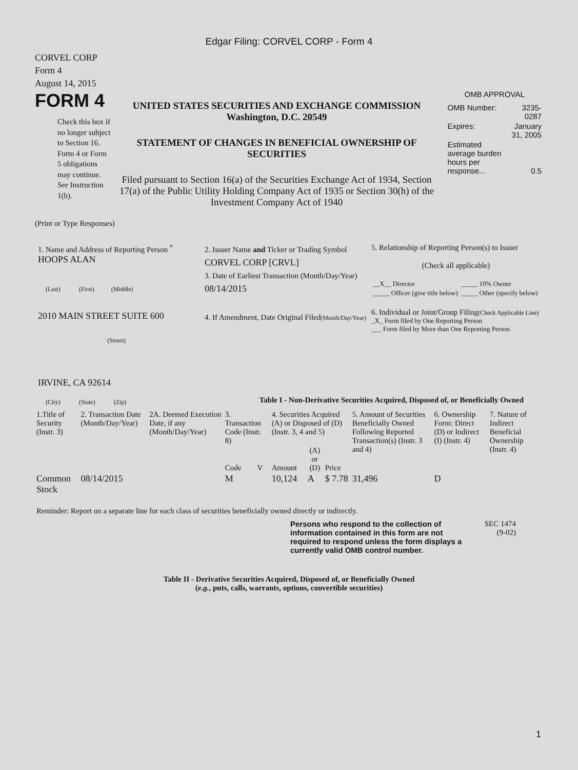Edgar Filing: CORVEL CORP - Form 4
CORVEL CORP
Form 4
August 14, 2015
FORM 4
Check this box if no longer subject to Section 16. Form 4 or Form 5 obligations may continue. See Instruction 1(b).
UNITED STATES SECURITIES AND EXCHANGE COMMISSION
Washington, D.C. 20549
STATEMENT OF CHANGES IN BENEFICIAL OWNERSHIP OF SECURITIES
Filed pursuant to Section 16(a) of the Securities Exchange Act of 1934, Section 17(a) of the Public Utility Holding Company Act of 1935 or Section 30(h) of the Investment Company Act of 1940
OMB APPROVAL
| OMB Number: | 3235-0287 |
| Expires: | January 31, 2005 |
| Estimated average burden hours per response... | 0.5 |
(Print or Type Responses)
1. Name and Address of Reporting Person <sup>*</sup>
HOOPS ALAN
(Last) (First) (Middle)
2010 MAIN STREET SUITE 600
(Street)
IRVINE, CA 92614
(City) (State) (Zip)
2. Issuer Name and Ticker or Trading Symbol
CORVEL CORP [CRVL]
3. Date of Earliest Transaction (Month/Day/Year)
08/14/2015
4. If Amendment, Date Original Filed(Month/Day/Year)
5. Relationship of Reporting Person(s) to Issuer
(Check all applicable)
| __X__ Director | _____ 10% Owner |
| _____ Officer (give title below) | _____ Other (specify below) |
6. Individual or Joint/Group Filing(Check Applicable Line)
_X_ Form filed by One Reporting Person
___ Form filed by More than One Reporting Person
Table I - Non-Derivative Securities Acquired, Disposed of, or Beneficially Owned
| 1.Title of Security (Instr. 3) | 2. Transaction Date (Month/Day/Year) | 2A. Deemed Execution Date, if any (Month/Day/Year) | 3. Transaction Code (Instr. 8) | | 4. Securities Acquired (A) or Disposed of (D) (Instr. 3, 4 and 5) | | | 5. Amount of Securities Beneficially Owned Following Reported Transaction(s) (Instr. 3 and 4) | 6. Ownership Form: Direct (D) or Indirect (I) (Instr. 4) | 7. Nature of Indirect Beneficial Ownership (Instr. 4) |
| --- | --- | --- | --- | --- | --- | --- | --- | --- | --- | --- |
| | | | Code | V | Amount | (A) or (D) | Price | | | |
| Common Stock | 08/14/2015 | | M | | 10,124 | A | $ 7.78 | 31,496 | D | |
Reminder: Report on a separate line for each class of securities beneficially owned directly or indirectly.
Persons who respond to the collection of information contained in this form are not required to respond unless the form displays a currently valid OMB control number.
SEC 1474
(9-02)
Table II - Derivative Securities Acquired, Disposed of, or Beneficially Owned
(e.g., puts, calls, warrants, options, convertible securities)
1